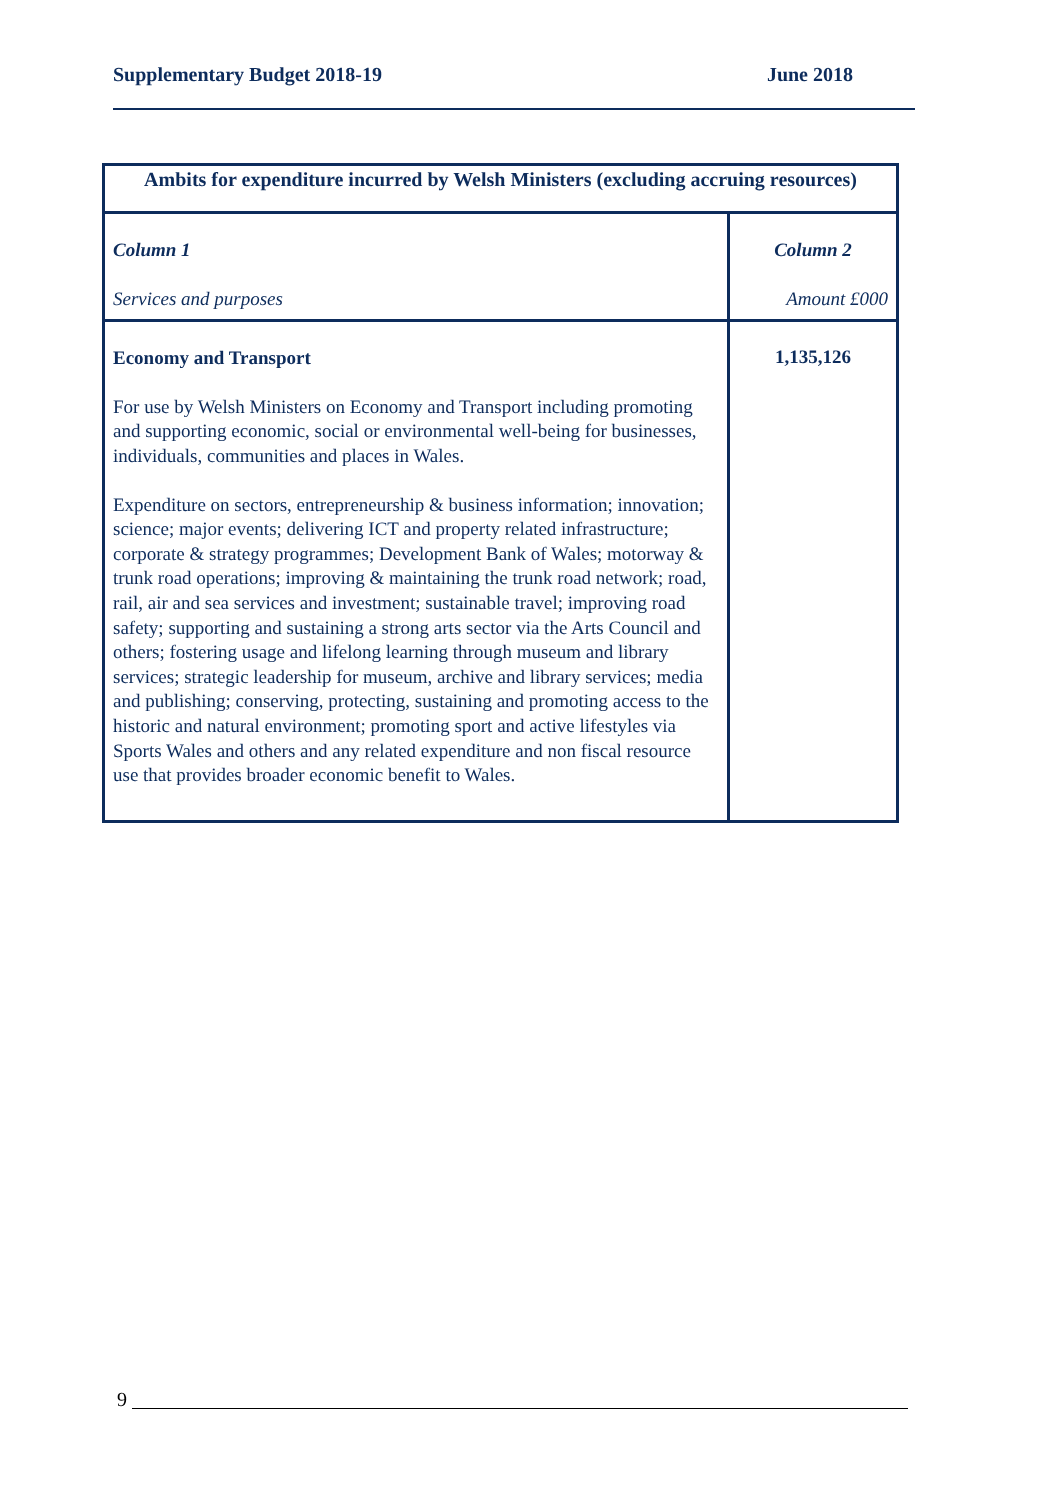Supplementary Budget 2018-19 June 2018
| Ambits for expenditure incurred by Welsh Ministers (excluding accruing resources) | |
| --- | --- |
| Column 1 Services and purposes | Column 2 Amount £000 |
| Economy and Transport For use by Welsh Ministers on Economy and Transport including promoting and supporting economic, social or environmental well-being for businesses, individuals, communities and places in Wales. Expenditure on sectors, entrepreneurship & business information; innovation; science; major events; delivering ICT and property related infrastructure; corporate & strategy programmes; Development Bank of Wales; motorway & trunk road operations; improving & maintaining the trunk road network; road, rail, air and sea services and investment; sustainable travel; improving road safety; supporting and sustaining a strong arts sector via the Arts Council and others; fostering usage and lifelong learning through museum and library services; strategic leadership for museum, archive and library services; media and publishing; conserving, protecting, sustaining and promoting access to the historic and natural environment; promoting sport and active lifestyles via Sports Wales and others and any related expenditure and non fiscal resource use that provides broader economic benefit to Wales. | 1,135,126 |
9